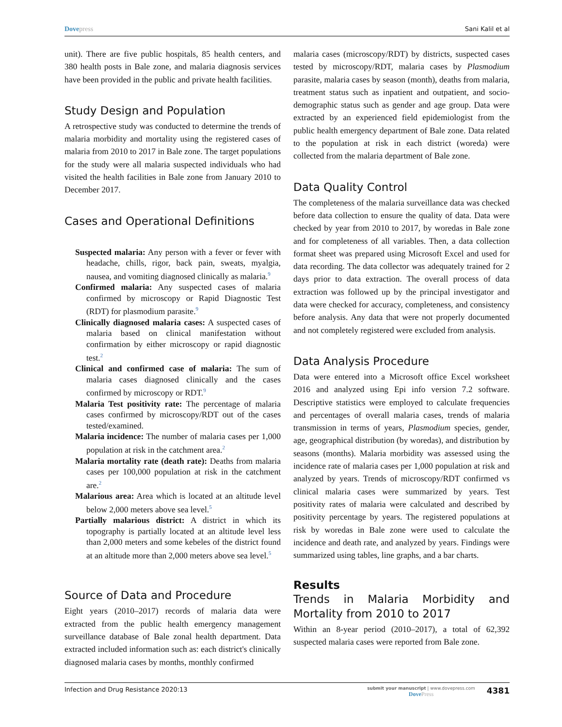Dovepress Sani Kalil et al
unit). There are five public hospitals, 85 health centers, and 380 health posts in Bale zone, and malaria diagnosis services have been provided in the public and private health facilities.
Study Design and Population
A retrospective study was conducted to determine the trends of malaria morbidity and mortality using the registered cases of malaria from 2010 to 2017 in Bale zone. The target populations for the study were all malaria suspected individuals who had visited the health facilities in Bale zone from January 2010 to December 2017.
Cases and Operational Definitions
Suspected malaria: Any person with a fever or fever with headache, chills, rigor, back pain, sweats, myalgia, nausea, and vomiting diagnosed clinically as malaria.<sup>9</sup>
Confirmed malaria: Any suspected cases of malaria confirmed by microscopy or Rapid Diagnostic Test (RDT) for plasmodium parasite.<sup>9</sup>
Clinically diagnosed malaria cases: A suspected cases of malaria based on clinical manifestation without confirmation by either microscopy or rapid diagnostic test.<sup>2</sup>
Clinical and confirmed case of malaria: The sum of malaria cases diagnosed clinically and the cases confirmed by microscopy or RDT.<sup>9</sup>
Malaria Test positivity rate: The percentage of malaria cases confirmed by microscopy/RDT out of the cases tested/examined.
Malaria incidence: The number of malaria cases per 1,000 population at risk in the catchment area.<sup>2</sup>
Malaria mortality rate (death rate): Deaths from malaria cases per 100,000 population at risk in the catchment are.<sup>2</sup>
Malarious area: Area which is located at an altitude level below 2,000 meters above sea level.<sup>5</sup>
Partially malarious district: A district in which its topography is partially located at an altitude level less than 2,000 meters and some kebeles of the district found at an altitude more than 2,000 meters above sea level.<sup>5</sup>
Source of Data and Procedure
Eight years (2010–2017) records of malaria data were extracted from the public health emergency management surveillance database of Bale zonal health department. Data extracted included information such as: each district's clinically diagnosed malaria cases by months, monthly confirmed
malaria cases (microscopy/RDT) by districts, suspected cases tested by microscopy/RDT, malaria cases by Plasmodium parasite, malaria cases by season (month), deaths from malaria, treatment status such as inpatient and outpatient, and socio-demographic status such as gender and age group. Data were extracted by an experienced field epidemiologist from the public health emergency department of Bale zone. Data related to the population at risk in each district (woreda) were collected from the malaria department of Bale zone.
Data Quality Control
The completeness of the malaria surveillance data was checked before data collection to ensure the quality of data. Data were checked by year from 2010 to 2017, by woredas in Bale zone and for completeness of all variables. Then, a data collection format sheet was prepared using Microsoft Excel and used for data recording. The data collector was adequately trained for 2 days prior to data extraction. The overall process of data extraction was followed up by the principal investigator and data were checked for accuracy, completeness, and consistency before analysis. Any data that were not properly documented and not completely registered were excluded from analysis.
Data Analysis Procedure
Data were entered into a Microsoft office Excel worksheet 2016 and analyzed using Epi info version 7.2 software. Descriptive statistics were employed to calculate frequencies and percentages of overall malaria cases, trends of malaria transmission in terms of years, Plasmodium species, gender, age, geographical distribution (by woredas), and distribution by seasons (months). Malaria morbidity was assessed using the incidence rate of malaria cases per 1,000 population at risk and analyzed by years. Trends of microscopy/RDT confirmed vs clinical malaria cases were summarized by years. Test positivity rates of malaria were calculated and described by positivity percentage by years. The registered populations at risk by woredas in Bale zone were used to calculate the incidence and death rate, and analyzed by years. Findings were summarized using tables, line graphs, and a bar charts.
Results
Trends in Malaria Morbidity and Mortality from 2010 to 2017
Within an 8-year period (2010–2017), a total of 62,392 suspected malaria cases were reported from Bale zone.
Infection and Drug Resistance 2020:13
submit your manuscript | www.dovepress.com
DovePress
4381